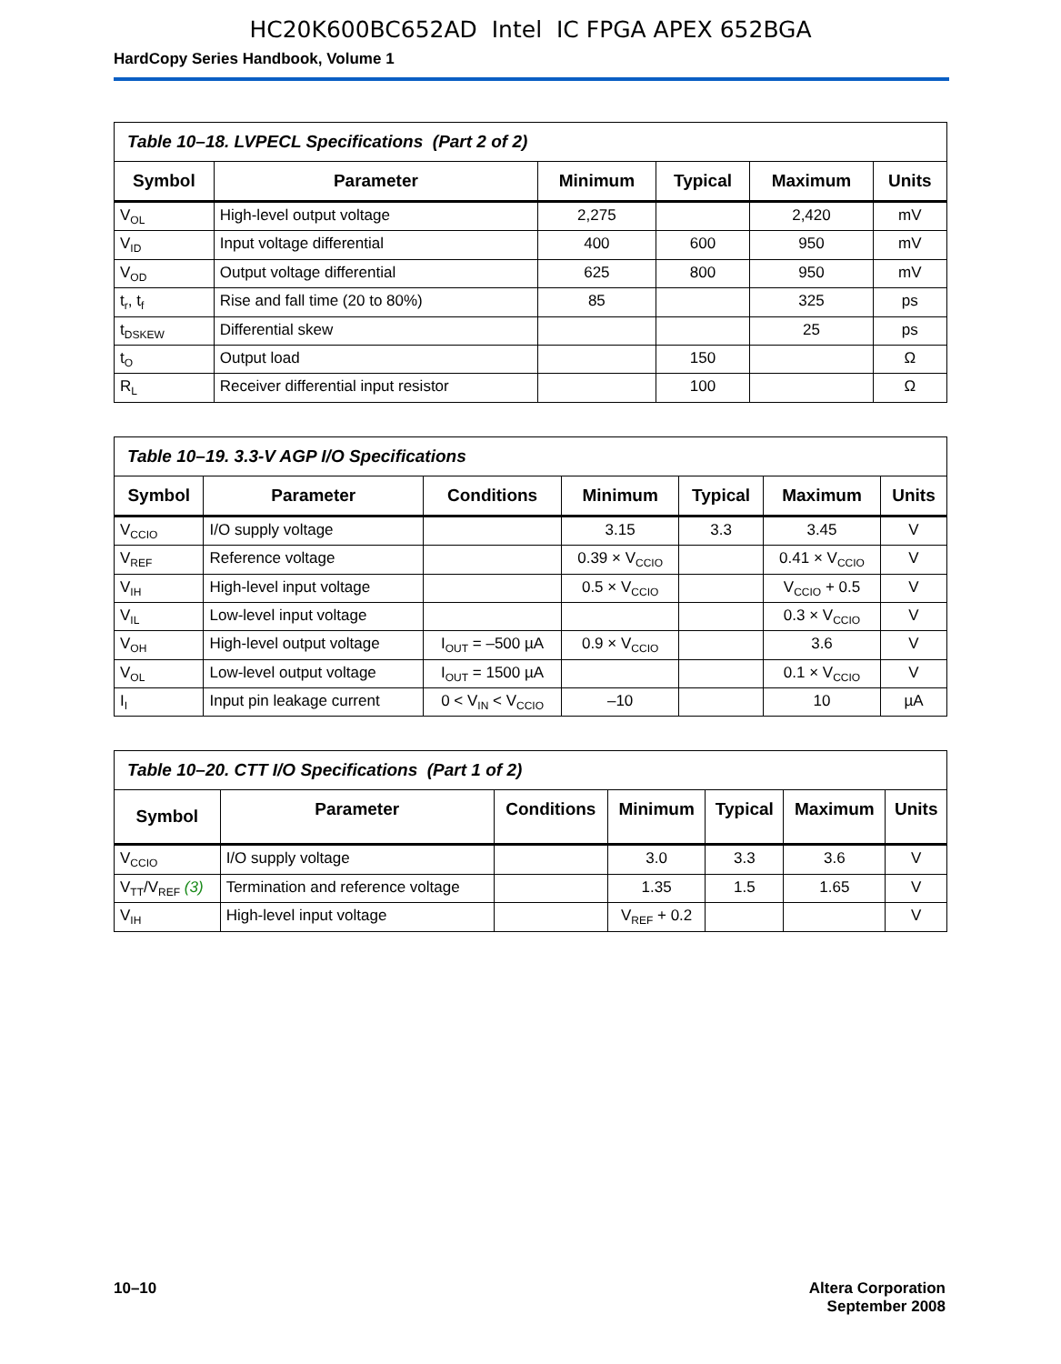HC20K600BC652AD Intel IC FPGA APEX 652BGA
HardCopy Series Handbook, Volume 1
| Table 10–18. LVPECL Specifications (Part 2 of 2) | | | | | |
| Symbol | Parameter | Minimum | Typical | Maximum | Units |
| V<sub>OL</sub> | High-level output voltage | 2,275 | | 2,420 | mV |
| V<sub>ID</sub> | Input voltage differential | 400 | 600 | 950 | mV |
| V<sub>OD</sub> | Output voltage differential | 625 | 800 | 950 | mV |
| t<sub>r</sub>, t<sub>f</sub> | Rise and fall time (20 to 80%) | 85 | | 325 | ps |
| t<sub>DSKEW</sub> | Differential skew | | | 25 | ps |
| t<sub>O</sub> | Output load | | 150 | | Ω |
| R<sub>L</sub> | Receiver differential input resistor | | 100 | | Ω |
| Table 10–19. 3.3-V AGP I/O Specifications | | | | | | |
| Symbol | Parameter | Conditions | Minimum | Typical | Maximum | Units |
| V<sub>CCIO</sub> | I/O supply voltage | | 3.15 | 3.3 | 3.45 | V |
| V<sub>REF</sub> | Reference voltage | | 0.39 × V<sub>CCIO</sub> | | 0.41 × V<sub>CCIO</sub> | V |
| V<sub>IH</sub> | High-level input voltage | | 0.5 × V<sub>CCIO</sub> | | V<sub>CCIO</sub> + 0.5 | V |
| V<sub>IL</sub> | Low-level input voltage | | | | 0.3 × V<sub>CCIO</sub> | V |
| V<sub>OH</sub> | High-level output voltage | I<sub>OUT</sub> = –500 µA | 0.9 × V<sub>CCIO</sub> | | 3.6 | V |
| V<sub>OL</sub> | Low-level output voltage | I<sub>OUT</sub> = 1500 µA | | | 0.1 × V<sub>CCIO</sub> | V |
| I<sub>I</sub> | Input pin leakage current | 0 < V<sub>IN</sub> < V<sub>CCIO</sub> | –10 | | 10 | µA |
| Table 10–20. CTT I/O Specifications (Part 1 of 2) | | | | | | |
| Symbol | Parameter | Conditions | Minimum | Typical | Maximum | Units |
| V<sub>CCIO</sub> | I/O supply voltage | | 3.0 | 3.3 | 3.6 | V |
| V<sub>TT</sub>/V<sub>REF</sub> (3) | Termination and reference voltage | | 1.35 | 1.5 | 1.65 | V |
| V<sub>IH</sub> | High-level input voltage | | V<sub>REF</sub> + 0.2 | | | V |
10–10 Altera Corporation
September 2008